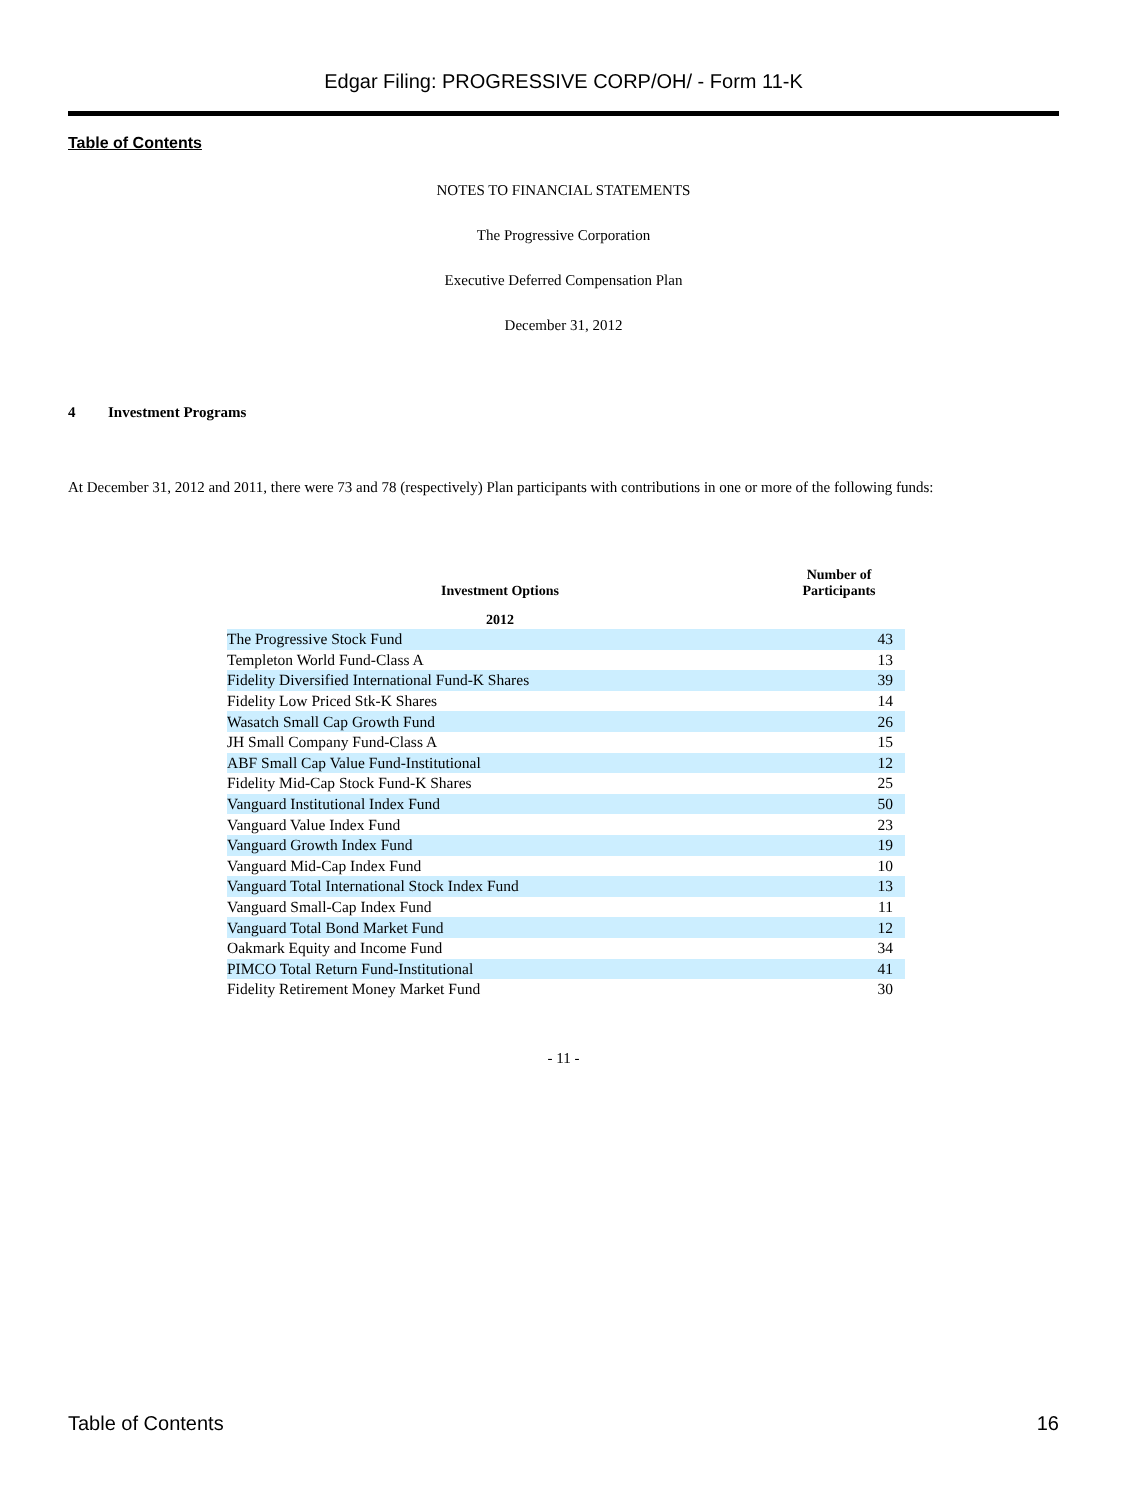Edgar Filing: PROGRESSIVE CORP/OH/ - Form 11-K
Table of Contents
NOTES TO FINANCIAL STATEMENTS
The Progressive Corporation
Executive Deferred Compensation Plan
December 31, 2012
4 Investment Programs
At December 31, 2012 and 2011, there were 73 and 78 (respectively) Plan participants with contributions in one or more of the following funds:
| Investment Options | Number of Participants |
| --- | --- |
| 2012 | |
| The Progressive Stock Fund | 43 |
| Templeton World Fund-Class A | 13 |
| Fidelity Diversified International Fund-K Shares | 39 |
| Fidelity Low Priced Stk-K Shares | 14 |
| Wasatch Small Cap Growth Fund | 26 |
| JH Small Company Fund-Class A | 15 |
| ABF Small Cap Value Fund-Institutional | 12 |
| Fidelity Mid-Cap Stock Fund-K Shares | 25 |
| Vanguard Institutional Index Fund | 50 |
| Vanguard Value Index Fund | 23 |
| Vanguard Growth Index Fund | 19 |
| Vanguard Mid-Cap Index Fund | 10 |
| Vanguard Total International Stock Index Fund | 13 |
| Vanguard Small-Cap Index Fund | 11 |
| Vanguard Total Bond Market Fund | 12 |
| Oakmark Equity and Income Fund | 34 |
| PIMCO Total Return Fund-Institutional | 41 |
| Fidelity Retirement Money Market Fund | 30 |
- 11 -
Table of Contents 16